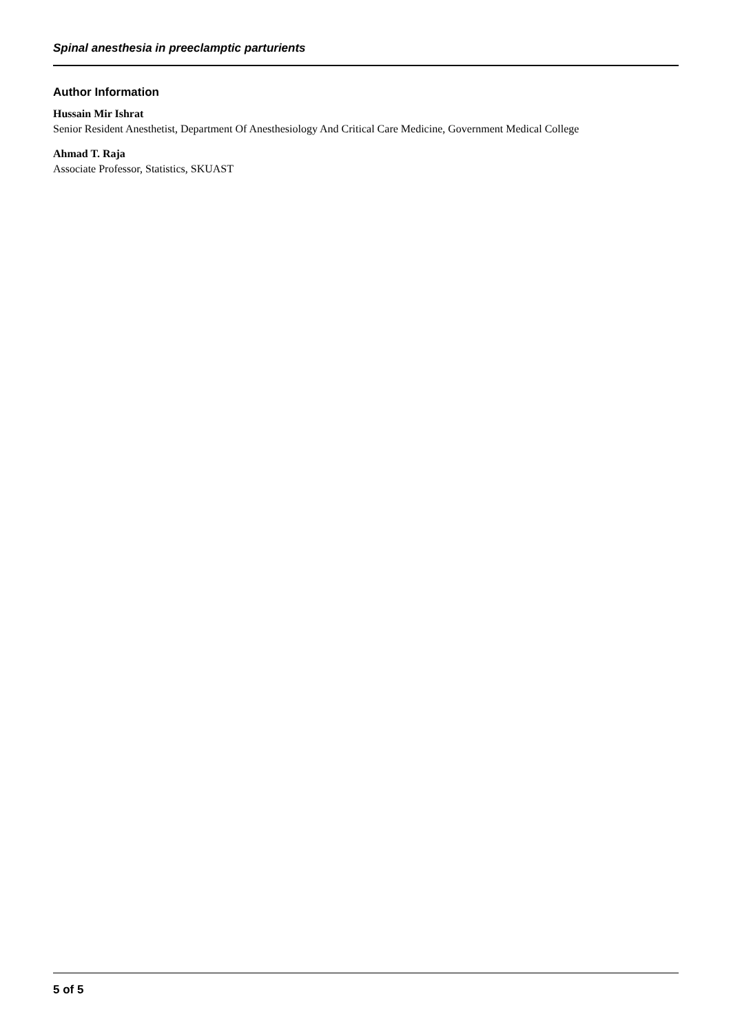Spinal anesthesia in preeclamptic parturients
Author Information
Hussain Mir Ishrat
Senior Resident Anesthetist, Department Of Anesthesiology And Critical Care Medicine, Government Medical College
Ahmad T. Raja
Associate Professor, Statistics, SKUAST
5 of 5